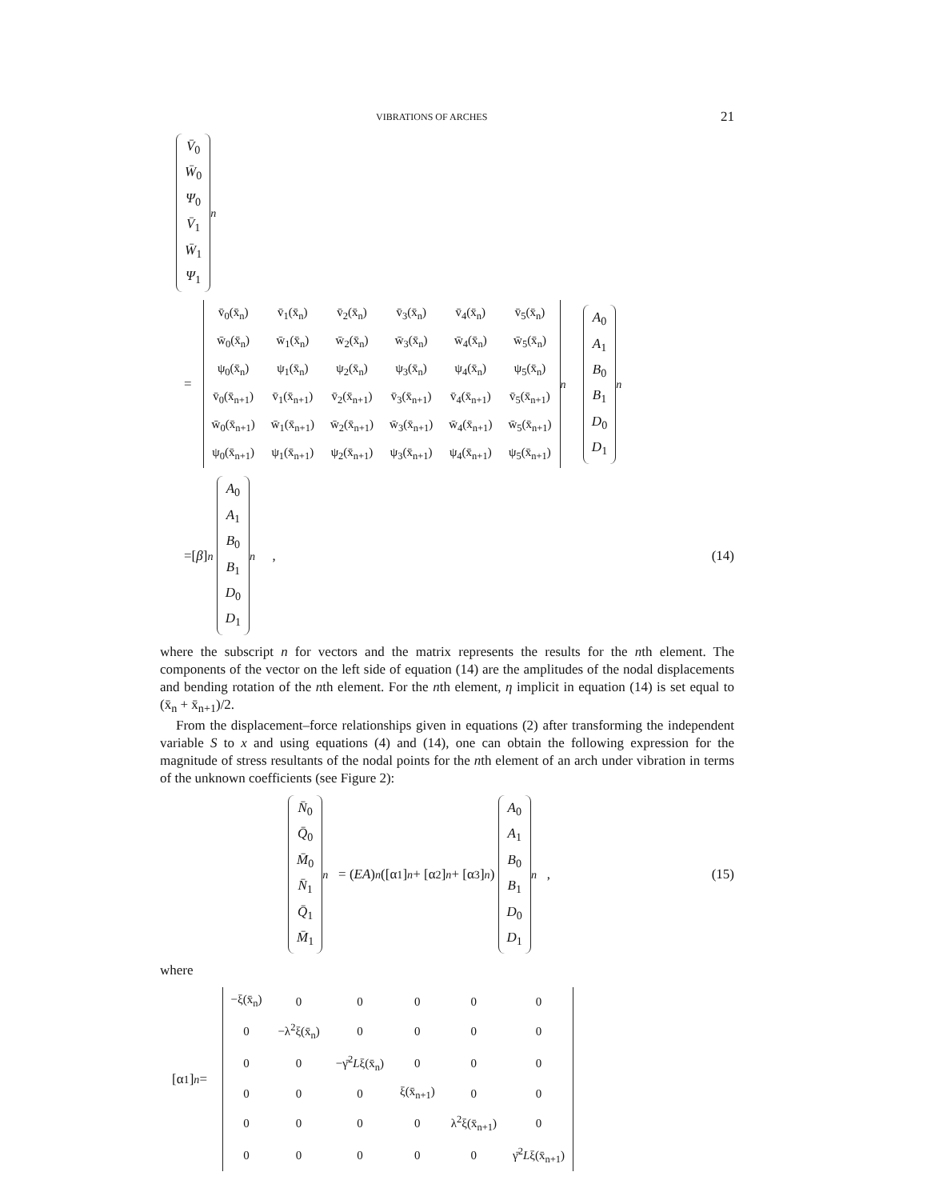VIBRATIONS OF ARCHES 21
V̄<sub>0</sub>
W̄<sub>0</sub>
Ψ<sub>0</sub>
V̄<sub>1</sub>
W̄<sub>1</sub>
Ψ<sub>1</sub>
<sub>n</sub>
=
| v̄<sub>0</sub>(x̄<sub>n</sub>) | v̄<sub>1</sub>(x̄<sub>n</sub>) | v̄<sub>2</sub>(x̄<sub>n</sub>) | v̄<sub>3</sub>(x̄<sub>n</sub>) | v̄<sub>4</sub>(x̄<sub>n</sub>) | v̄<sub>5</sub>(x̄<sub>n</sub>) |
| w̄<sub>0</sub>(x̄<sub>n</sub>) | w̄<sub>1</sub>(x̄<sub>n</sub>) | w̄<sub>2</sub>(x̄<sub>n</sub>) | w̄<sub>3</sub>(x̄<sub>n</sub>) | w̄<sub>4</sub>(x̄<sub>n</sub>) | w̄<sub>5</sub>(x̄<sub>n</sub>) |
| ψ<sub>0</sub>(x̄<sub>n</sub>) | ψ<sub>1</sub>(x̄<sub>n</sub>) | ψ<sub>2</sub>(x̄<sub>n</sub>) | ψ<sub>3</sub>(x̄<sub>n</sub>) | ψ<sub>4</sub>(x̄<sub>n</sub>) | ψ<sub>5</sub>(x̄<sub>n</sub>) |
| v̄<sub>0</sub>(x̄<sub>n+1</sub>) | v̄<sub>1</sub>(x̄<sub>n+1</sub>) | v̄<sub>2</sub>(x̄<sub>n+1</sub>) | v̄<sub>3</sub>(x̄<sub>n+1</sub>) | v̄<sub>4</sub>(x̄<sub>n+1</sub>) | v̄<sub>5</sub>(x̄<sub>n+1</sub>) |
| w̄<sub>0</sub>(x̄<sub>n+1</sub>) | w̄<sub>1</sub>(x̄<sub>n+1</sub>) | w̄<sub>2</sub>(x̄<sub>n+1</sub>) | w̄<sub>3</sub>(x̄<sub>n+1</sub>) | w̄<sub>4</sub>(x̄<sub>n+1</sub>) | w̄<sub>5</sub>(x̄<sub>n+1</sub>) |
| ψ<sub>0</sub>(x̄<sub>n+1</sub>) | ψ<sub>1</sub>(x̄<sub>n+1</sub>) | ψ<sub>2</sub>(x̄<sub>n+1</sub>) | ψ<sub>3</sub>(x̄<sub>n+1</sub>) | ψ<sub>4</sub>(x̄<sub>n+1</sub>) | ψ<sub>5</sub>(x̄<sub>n+1</sub>) |
<sub>n</sub>
A<sub>0</sub>
A<sub>1</sub>
B<sub>0</sub>
B<sub>1</sub>
D<sub>0</sub>
D<sub>1</sub>
<sub>n</sub>
=[β]<sub>n</sub>
A<sub>0</sub>
A<sub>1</sub>
B<sub>0</sub>
B<sub>1</sub>
D<sub>0</sub>
D<sub>1</sub>
<sub>n</sub> , (14)
where the subscript n for vectors and the matrix represents the results for the nth element. The components of the vector on the left side of equation (14) are the amplitudes of the nodal displacements and bending rotation of the nth element. For the nth element, η implicit in equation (14) is set equal to (x̄<sub>n</sub> + x̄<sub>n+1</sub>)/2.
From the displacement–force relationships given in equations (2) after transforming the independent variable S to x and using equations (4) and (14), one can obtain the following expression for the magnitude of stress resultants of the nodal points for the nth element of an arch under vibration in terms of the unknown coefficients (see Figure 2):
N̄<sub>0</sub>
Q̄<sub>0</sub>
M̄<sub>0</sub>
N̄<sub>1</sub>
Q̄<sub>1</sub>
M̄<sub>1</sub>
<sub>n</sub> = (EA)<sub>n</sub> ([α<sub>1</sub>]<sub>n</sub> + [α<sub>2</sub>]<sub>n</sub> + [α<sub>3</sub>]<sub>n</sub>)
A<sub>0</sub>
A<sub>1</sub>
B<sub>0</sub>
B<sub>1</sub>
D<sub>0</sub>
D<sub>1</sub>
<sub>n</sub> , (15)
where
[α<sub>1</sub>]<sub>n</sub> =
| −ξ(x̄<sub>n</sub>) | 0 | 0 | 0 | 0 | 0 |
| 0 | −λ<sup>2</sup>ξ(x̄<sub>n</sub>) | 0 | 0 | 0 | 0 |
| 0 | 0 | −γ̄<sup>2</sup> L ξ(x̄<sub>n</sub>) | 0 | 0 | 0 |
| 0 | 0 | 0 | ξ(x̄<sub>n+1</sub>) | 0 | 0 |
| 0 | 0 | 0 | 0 | λ<sup>2</sup>ξ(x̄<sub>n+1</sub>) | 0 |
| 0 | 0 | 0 | 0 | 0 | γ̄<sup>2</sup> L ξ(x̄<sub>n+1</sub>) |